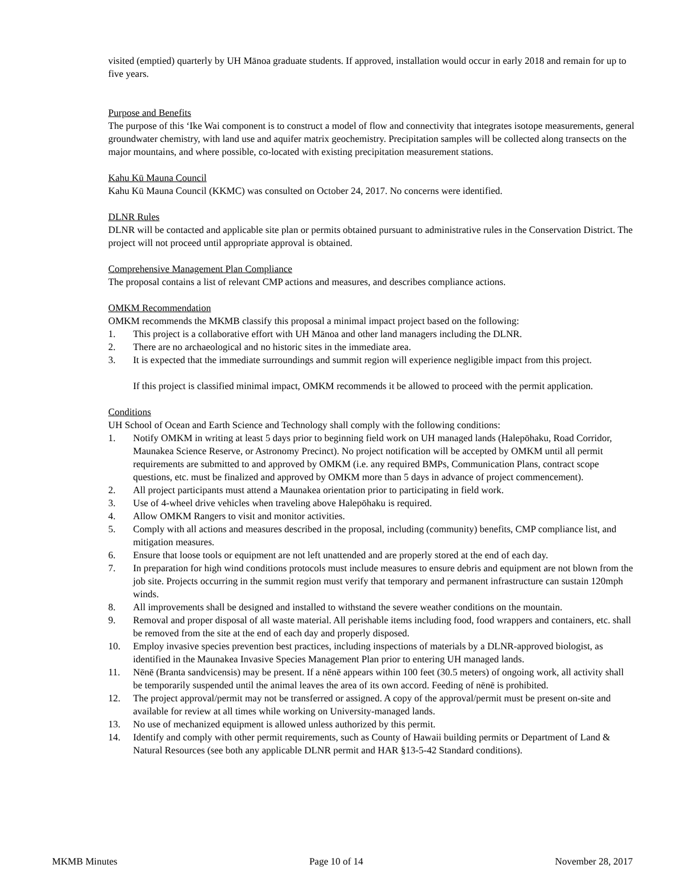visited (emptied) quarterly by UH Mānoa graduate students. If approved, installation would occur in early 2018 and remain for up to five years.
Purpose and Benefits
The purpose of this ‘Ike Wai component is to construct a model of flow and connectivity that integrates isotope measurements, general groundwater chemistry, with land use and aquifer matrix geochemistry. Precipitation samples will be collected along transects on the major mountains, and where possible, co-located with existing precipitation measurement stations.
Kahu Kū Mauna Council
Kahu Kū Mauna Council (KKMC) was consulted on October 24, 2017. No concerns were identified.
DLNR Rules
DLNR will be contacted and applicable site plan or permits obtained pursuant to administrative rules in the Conservation District. The project will not proceed until appropriate approval is obtained.
Comprehensive Management Plan Compliance
The proposal contains a list of relevant CMP actions and measures, and describes compliance actions.
OMKM Recommendation
OMKM recommends the MKMB classify this proposal a minimal impact project based on the following:
1. This project is a collaborative effort with UH Mānoa and other land managers including the DLNR.
2. There are no archaeological and no historic sites in the immediate area.
3. It is expected that the immediate surroundings and summit region will experience negligible impact from this project.
If this project is classified minimal impact, OMKM recommends it be allowed to proceed with the permit application.
Conditions
UH School of Ocean and Earth Science and Technology shall comply with the following conditions:
1. Notify OMKM in writing at least 5 days prior to beginning field work on UH managed lands (Halepōhaku, Road Corridor, Maunakea Science Reserve, or Astronomy Precinct). No project notification will be accepted by OMKM until all permit requirements are submitted to and approved by OMKM (i.e. any required BMPs, Communication Plans, contract scope questions, etc. must be finalized and approved by OMKM more than 5 days in advance of project commencement).
2. All project participants must attend a Maunakea orientation prior to participating in field work.
3. Use of 4-wheel drive vehicles when traveling above Halepōhaku is required.
4. Allow OMKM Rangers to visit and monitor activities.
5. Comply with all actions and measures described in the proposal, including (community) benefits, CMP compliance list, and mitigation measures.
6. Ensure that loose tools or equipment are not left unattended and are properly stored at the end of each day.
7. In preparation for high wind conditions protocols must include measures to ensure debris and equipment are not blown from the job site. Projects occurring in the summit region must verify that temporary and permanent infrastructure can sustain 120mph winds.
8. All improvements shall be designed and installed to withstand the severe weather conditions on the mountain.
9. Removal and proper disposal of all waste material. All perishable items including food, food wrappers and containers, etc. shall be removed from the site at the end of each day and properly disposed.
10. Employ invasive species prevention best practices, including inspections of materials by a DLNR-approved biologist, as identified in the Maunakea Invasive Species Management Plan prior to entering UH managed lands.
11. Nēnē (Branta sandvicensis) may be present. If a nēnē appears within 100 feet (30.5 meters) of ongoing work, all activity shall be temporarily suspended until the animal leaves the area of its own accord. Feeding of nēnē is prohibited.
12. The project approval/permit may not be transferred or assigned. A copy of the approval/permit must be present on-site and available for review at all times while working on University-managed lands.
13. No use of mechanized equipment is allowed unless authorized by this permit.
14. Identify and comply with other permit requirements, such as County of Hawaii building permits or Department of Land & Natural Resources (see both any applicable DLNR permit and HAR §13-5-42 Standard conditions).
MKMB Minutes Page 10 of 14 November 28, 2017